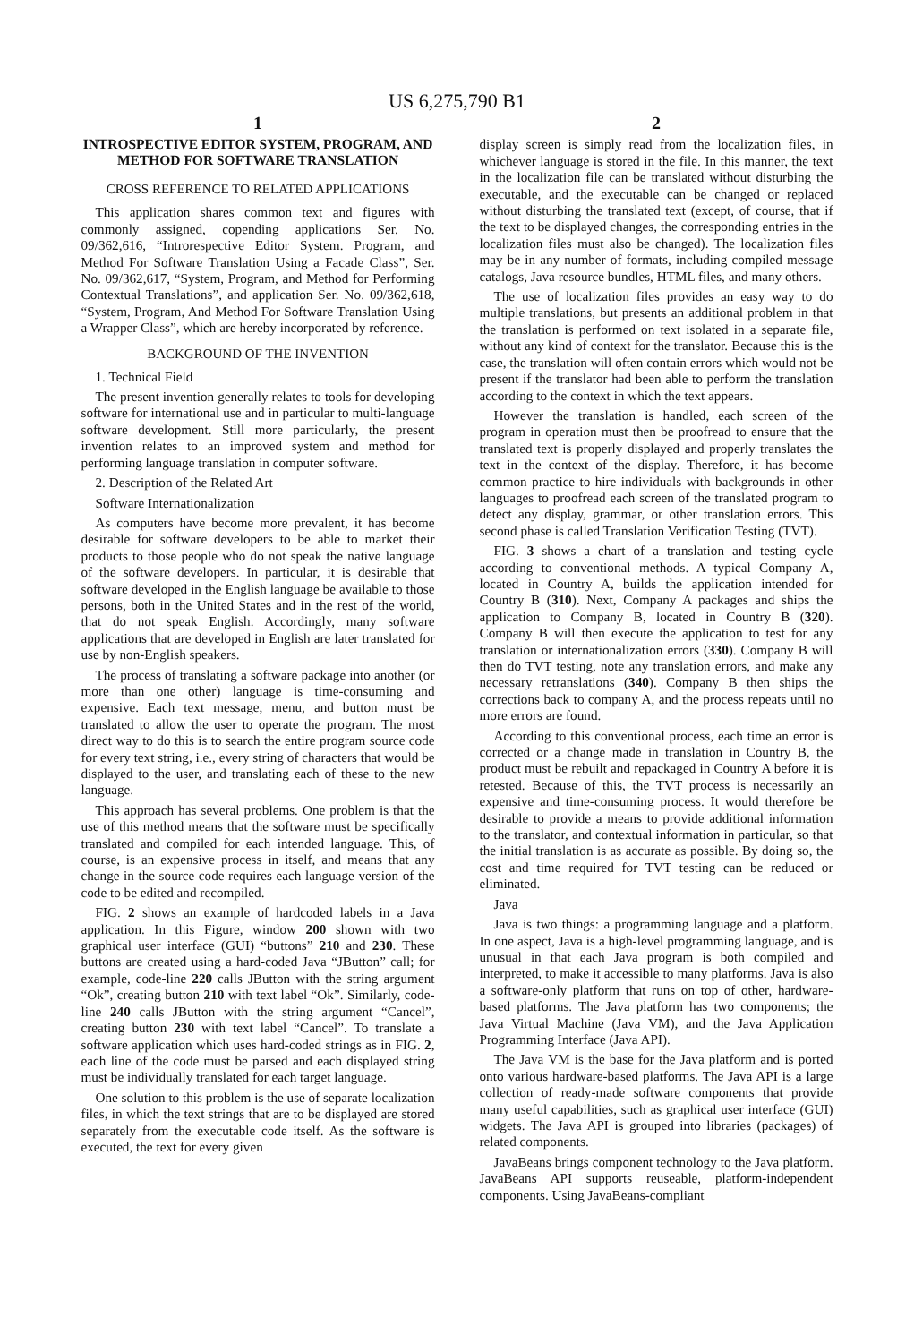US 6,275,790 B1
1
INTROSPECTIVE EDITOR SYSTEM, PROGRAM, AND METHOD FOR SOFTWARE TRANSLATION
CROSS REFERENCE TO RELATED APPLICATIONS
This application shares common text and figures with commonly assigned, copending applications Ser. No. 09/362,616, “Introrespective Editor System. Program, and Method For Software Translation Using a Facade Class”, Ser. No. 09/362,617, “System, Program, and Method for Performing Contextual Translations”, and application Ser. No. 09/362,618, “System, Program, And Method For Software Translation Using a Wrapper Class”, which are hereby incorporated by reference.
BACKGROUND OF THE INVENTION
1. Technical Field
The present invention generally relates to tools for developing software for international use and in particular to multi-language software development. Still more particularly, the present invention relates to an improved system and method for performing language translation in computer software.
2. Description of the Related Art
Software Internationalization
As computers have become more prevalent, it has become desirable for software developers to be able to market their products to those people who do not speak the native language of the software developers. In particular, it is desirable that software developed in the English language be available to those persons, both in the United States and in the rest of the world, that do not speak English. Accordingly, many software applications that are developed in English are later translated for use by non-English speakers.
The process of translating a software package into another (or more than one other) language is time-consuming and expensive. Each text message, menu, and button must be translated to allow the user to operate the program. The most direct way to do this is to search the entire program source code for every text string, i.e., every string of characters that would be displayed to the user, and translating each of these to the new language.
This approach has several problems. One problem is that the use of this method means that the software must be specifically translated and compiled for each intended language. This, of course, is an expensive process in itself, and means that any change in the source code requires each language version of the code to be edited and recompiled.
FIG. 2 shows an example of hardcoded labels in a Java application. In this Figure, window 200 shown with two graphical user interface (GUI) “buttons” 210 and 230. These buttons are created using a hard-coded Java “JButton” call; for example, code-line 220 calls JButton with the string argument “Ok”, creating button 210 with text label “Ok”. Similarly, code-line 240 calls JButton with the string argument “Cancel”, creating button 230 with text label “Cancel”. To translate a software application which uses hard-coded strings as in FIG. 2, each line of the code must be parsed and each displayed string must be individually translated for each target language.
One solution to this problem is the use of separate localization files, in which the text strings that are to be displayed are stored separately from the executable code itself. As the software is executed, the text for every given
2
display screen is simply read from the localization files, in whichever language is stored in the file. In this manner, the text in the localization file can be translated without disturbing the executable, and the executable can be changed or replaced without disturbing the translated text (except, of course, that if the text to be displayed changes, the corresponding entries in the localization files must also be changed). The localization files may be in any number of formats, including compiled message catalogs, Java resource bundles, HTML files, and many others.
The use of localization files provides an easy way to do multiple translations, but presents an additional problem in that the translation is performed on text isolated in a separate file, without any kind of context for the translator. Because this is the case, the translation will often contain errors which would not be present if the translator had been able to perform the translation according to the context in which the text appears.
However the translation is handled, each screen of the program in operation must then be proofread to ensure that the translated text is properly displayed and properly translates the text in the context of the display. Therefore, it has become common practice to hire individuals with backgrounds in other languages to proofread each screen of the translated program to detect any display, grammar, or other translation errors. This second phase is called Translation Verification Testing (TVT).
FIG. 3 shows a chart of a translation and testing cycle according to conventional methods. A typical Company A, located in Country A, builds the application intended for Country B (310). Next, Company A packages and ships the application to Company B, located in Country B (320). Company B will then execute the application to test for any translation or internationalization errors (330). Company B will then do TVT testing, note any translation errors, and make any necessary retranslations (340). Company B then ships the corrections back to company A, and the process repeats until no more errors are found.
According to this conventional process, each time an error is corrected or a change made in translation in Country B, the product must be rebuilt and repackaged in Country A before it is retested. Because of this, the TVT process is necessarily an expensive and time-consuming process. It would therefore be desirable to provide a means to provide additional information to the translator, and contextual information in particular, so that the initial translation is as accurate as possible. By doing so, the cost and time required for TVT testing can be reduced or eliminated.
Java
Java is two things: a programming language and a platform. In one aspect, Java is a high-level programming language, and is unusual in that each Java program is both compiled and interpreted, to make it accessible to many platforms. Java is also a software-only platform that runs on top of other, hardware-based platforms. The Java platform has two components; the Java Virtual Machine (Java VM), and the Java Application Programming Interface (Java API).
The Java VM is the base for the Java platform and is ported onto various hardware-based platforms. The Java API is a large collection of ready-made software components that provide many useful capabilities, such as graphical user interface (GUI) widgets. The Java API is grouped into libraries (packages) of related components.
JavaBeans brings component technology to the Java platform. JavaBeans API supports reuseable, platform-independent components. Using JavaBeans-compliant